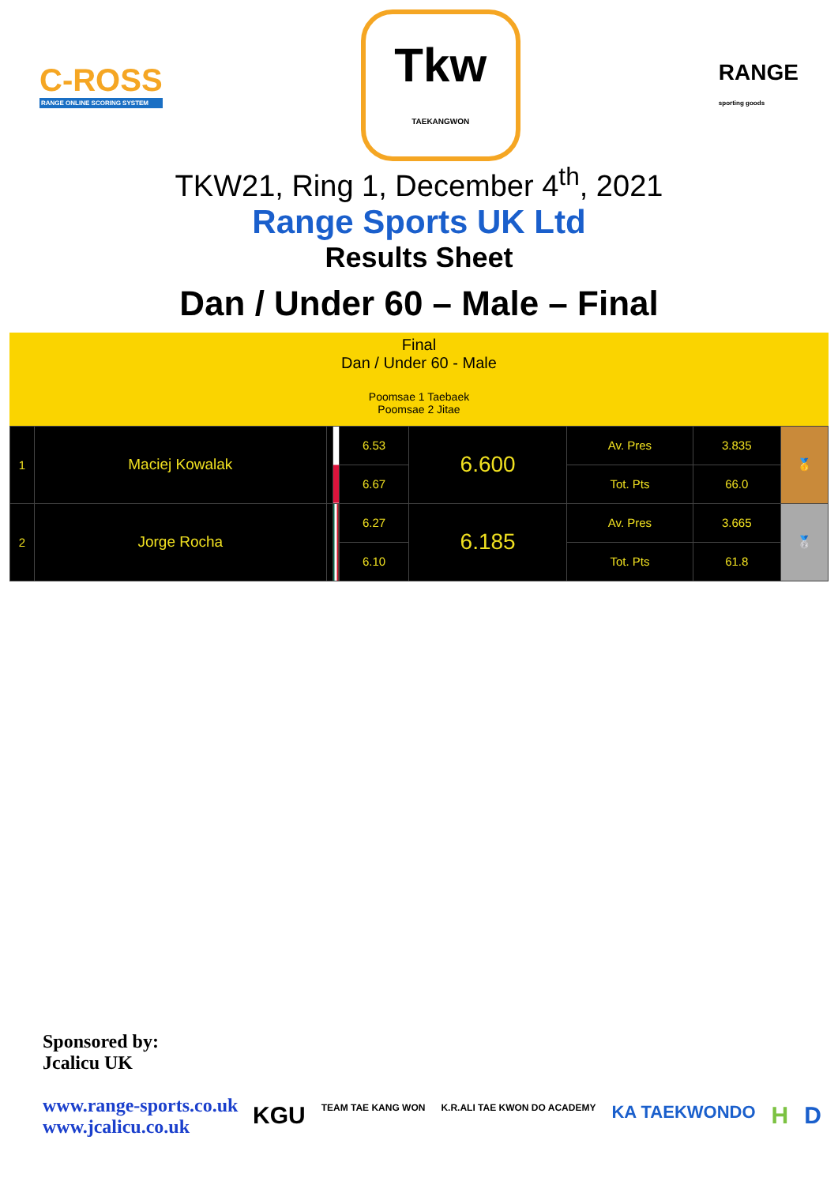C-ROSS
RANGE ONLINE SCORING SYSTEM
Tkw
TAEKANGWON
RANGE
sporting goods
TKW21, Ring 1, December 4<sup>th</sup>, 2021
Range Sports UK Ltd
Results Sheet
Dan / Under 60 – Male – Final
Final
Dan / Under 60 - Male
Poomsae 1 Taebaek
Poomsae 2 Jitae
| 1 | Maciej Kowalak | | | 6.53 | 6.600 | Av. Pres | 3.835 | 🥇 |
| | | | | 6.67 | | Tot. Pts | 66.0 | |
| 2 | Jorge Rocha | | | 6.27 | 6.185 | Av. Pres | 3.665 | 🥈 |
| | | | | 6.10 | | Tot. Pts | 61.8 | |
Sponsored by:
Jcalicu UK
www.range-sports.co.uk
www.jcalicu.co.uk
KGU TEAM TAE KANG WON K.R.ALI TAE KWON DO ACADEMY KA TAEKWONDO H D